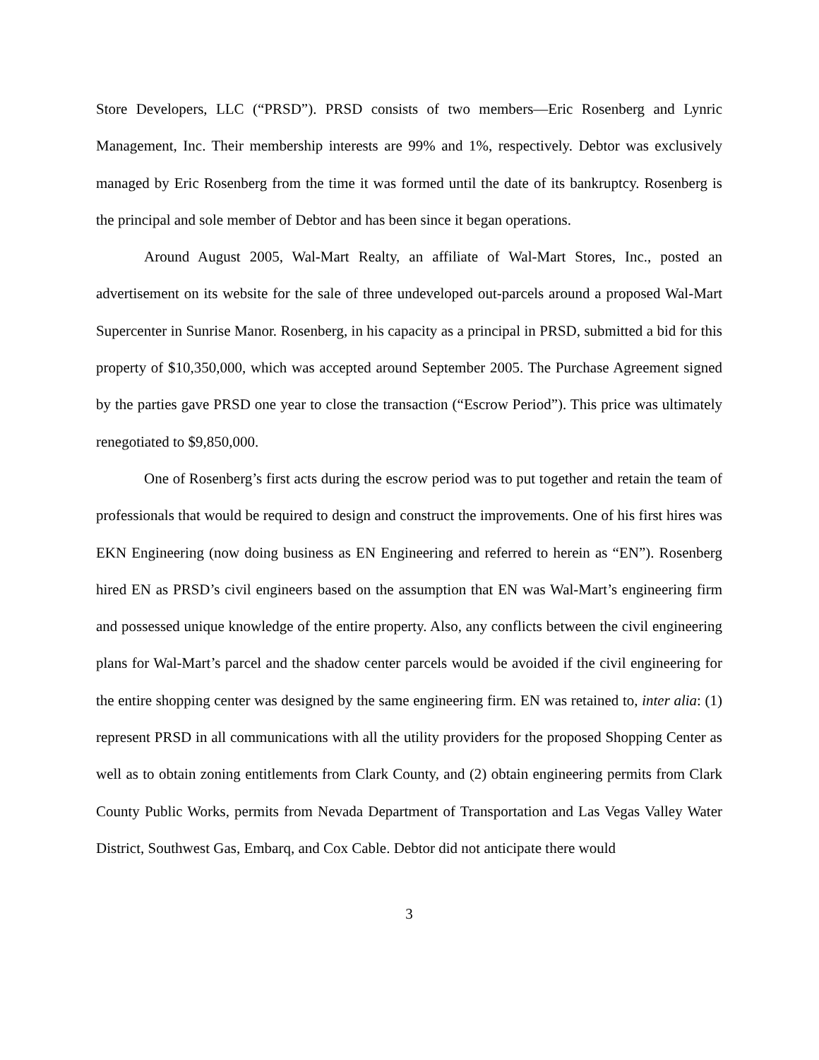Store Developers, LLC (“PRSD”). PRSD consists of two members—Eric Rosenberg and Lynric Management, Inc. Their membership interests are 99% and 1%, respectively. Debtor was exclusively managed by Eric Rosenberg from the time it was formed until the date of its bankruptcy. Rosenberg is the principal and sole member of Debtor and has been since it began operations.
Around August 2005, Wal-Mart Realty, an affiliate of Wal-Mart Stores, Inc., posted an advertisement on its website for the sale of three undeveloped out-parcels around a proposed Wal-Mart Supercenter in Sunrise Manor. Rosenberg, in his capacity as a principal in PRSD, submitted a bid for this property of $10,350,000, which was accepted around September 2005. The Purchase Agreement signed by the parties gave PRSD one year to close the transaction (“Escrow Period”). This price was ultimately renegotiated to $9,850,000.
One of Rosenberg’s first acts during the escrow period was to put together and retain the team of professionals that would be required to design and construct the improvements. One of his first hires was EKN Engineering (now doing business as EN Engineering and referred to herein as “EN”). Rosenberg hired EN as PRSD’s civil engineers based on the assumption that EN was Wal-Mart’s engineering firm and possessed unique knowledge of the entire property. Also, any conflicts between the civil engineering plans for Wal-Mart’s parcel and the shadow center parcels would be avoided if the civil engineering for the entire shopping center was designed by the same engineering firm. EN was retained to, inter alia: (1) represent PRSD in all communications with all the utility providers for the proposed Shopping Center as well as to obtain zoning entitlements from Clark County, and (2) obtain engineering permits from Clark County Public Works, permits from Nevada Department of Transportation and Las Vegas Valley Water District, Southwest Gas, Embarq, and Cox Cable. Debtor did not anticipate there would
3